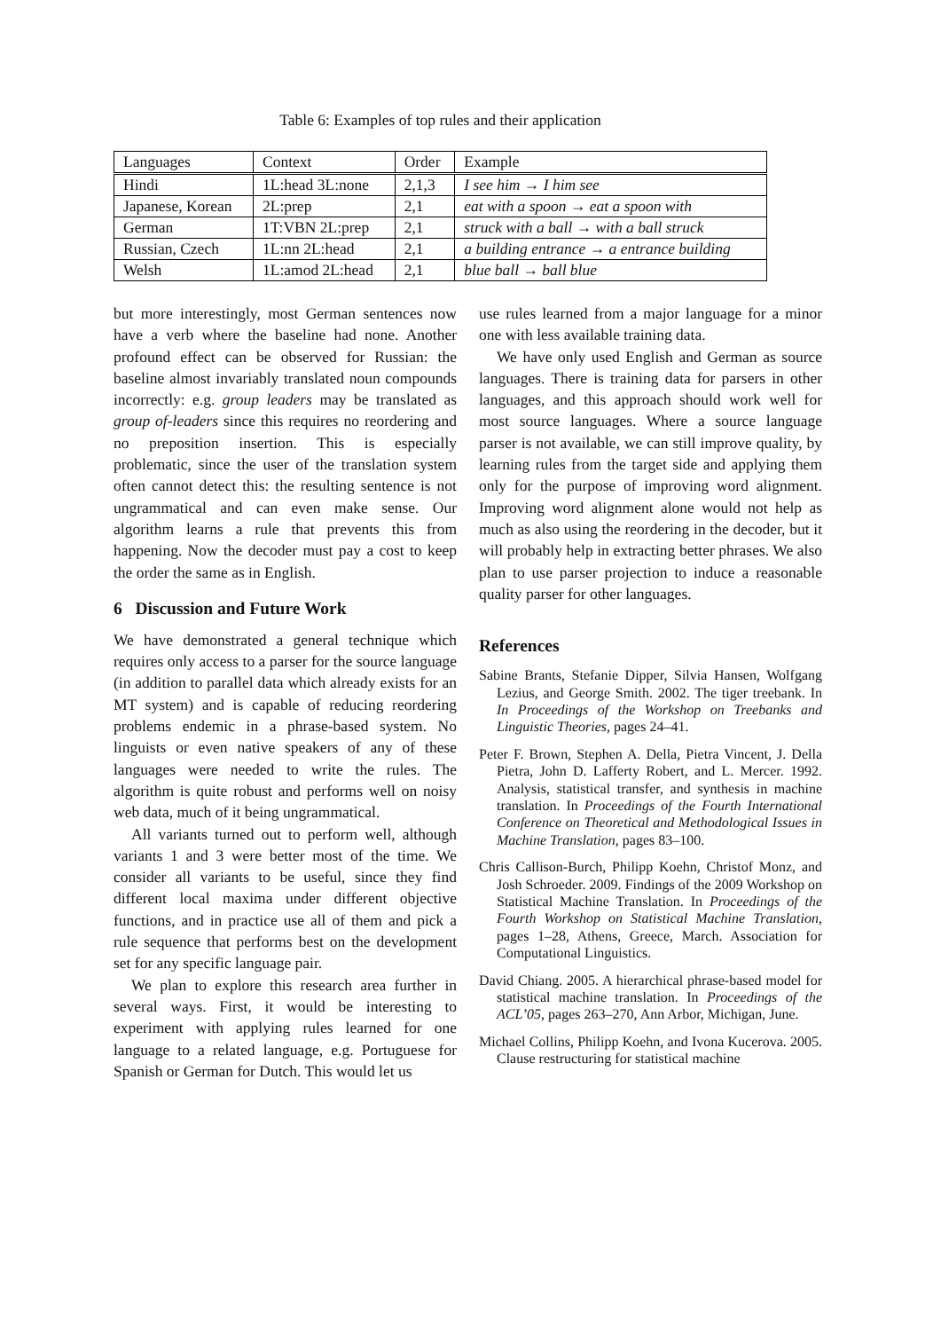Table 6: Examples of top rules and their application
| Languages | Context | Order | Example |
| --- | --- | --- | --- |
| Hindi | 1L:head 3L:none | 2,1,3 | I see him → I him see |
| Japanese, Korean | 2L:prep | 2,1 | eat with a spoon → eat a spoon with |
| German | 1T:VBN 2L:prep | 2,1 | struck with a ball → with a ball struck |
| Russian, Czech | 1L:nn 2L:head | 2,1 | a building entrance → a entrance building |
| Welsh | 1L:amod 2L:head | 2,1 | blue ball → ball blue |
but more interestingly, most German sentences now have a verb where the baseline had none. Another profound effect can be observed for Russian: the baseline almost invariably translated noun compounds incorrectly: e.g. group leaders may be translated as group of-leaders since this requires no reordering and no preposition insertion. This is especially problematic, since the user of the translation system often cannot detect this: the resulting sentence is not ungrammatical and can even make sense. Our algorithm learns a rule that prevents this from happening. Now the decoder must pay a cost to keep the order the same as in English.
6 Discussion and Future Work
We have demonstrated a general technique which requires only access to a parser for the source language (in addition to parallel data which already exists for an MT system) and is capable of reducing reordering problems endemic in a phrase-based system. No linguists or even native speakers of any of these languages were needed to write the rules. The algorithm is quite robust and performs well on noisy web data, much of it being ungrammatical.
All variants turned out to perform well, although variants 1 and 3 were better most of the time. We consider all variants to be useful, since they find different local maxima under different objective functions, and in practice use all of them and pick a rule sequence that performs best on the development set for any specific language pair.
We plan to explore this research area further in several ways. First, it would be interesting to experiment with applying rules learned for one language to a related language, e.g. Portuguese for Spanish or German for Dutch. This would let us
use rules learned from a major language for a minor one with less available training data.
We have only used English and German as source languages. There is training data for parsers in other languages, and this approach should work well for most source languages. Where a source language parser is not available, we can still improve quality, by learning rules from the target side and applying them only for the purpose of improving word alignment. Improving word alignment alone would not help as much as also using the reordering in the decoder, but it will probably help in extracting better phrases. We also plan to use parser projection to induce a reasonable quality parser for other languages.
References
Sabine Brants, Stefanie Dipper, Silvia Hansen, Wolfgang Lezius, and George Smith. 2002. The tiger treebank. In In Proceedings of the Workshop on Treebanks and Linguistic Theories, pages 24–41.
Peter F. Brown, Stephen A. Della, Pietra Vincent, J. Della Pietra, John D. Lafferty Robert, and L. Mercer. 1992. Analysis, statistical transfer, and synthesis in machine translation. In Proceedings of the Fourth International Conference on Theoretical and Methodological Issues in Machine Translation, pages 83–100.
Chris Callison-Burch, Philipp Koehn, Christof Monz, and Josh Schroeder. 2009. Findings of the 2009 Workshop on Statistical Machine Translation. In Proceedings of the Fourth Workshop on Statistical Machine Translation, pages 1–28, Athens, Greece, March. Association for Computational Linguistics.
David Chiang. 2005. A hierarchical phrase-based model for statistical machine translation. In Proceedings of the ACL’05, pages 263–270, Ann Arbor, Michigan, June.
Michael Collins, Philipp Koehn, and Ivona Kucerova. 2005. Clause restructuring for statistical machine